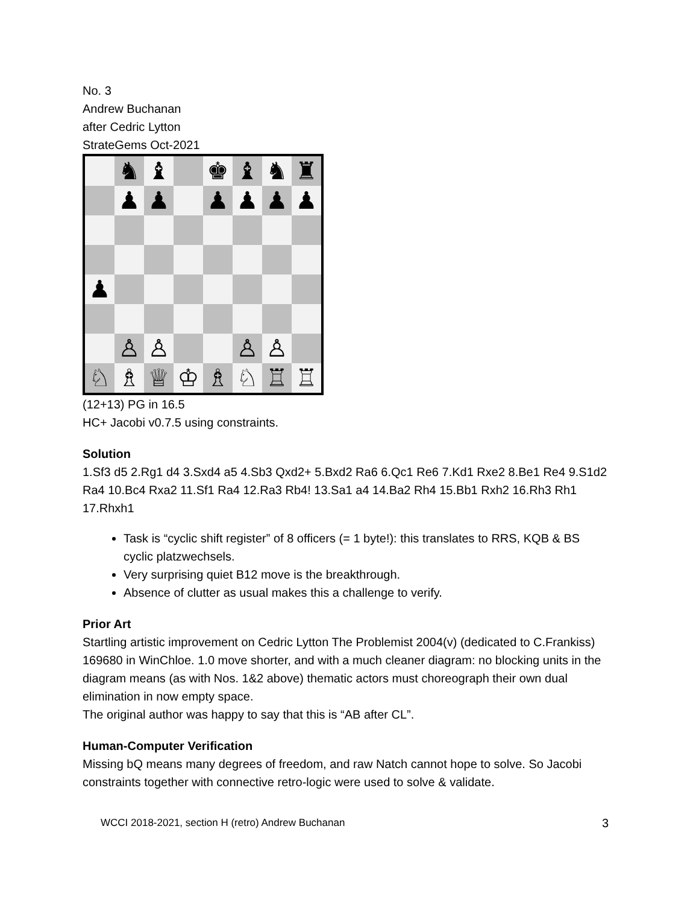No. 3
Andrew Buchanan
after Cedric Lytton
StrateGems Oct-2021
♞
♝
♚
♝
♞
♜
♟
♟
♟
♟
♟
♟
♟
♙
♙
♙
♙
♘
♗
♕
♔
♗
♘
♖
♖
(12+13) PG in 16.5
HC+ Jacobi v0.7.5 using constraints.
Solution
1.Sf3 d5 2.Rg1 d4 3.Sxd4 a5 4.Sb3 Qxd2+ 5.Bxd2 Ra6 6.Qc1 Re6 7.Kd1 Rxe2 8.Be1 Re4 9.S1d2 Ra4 10.Bc4 Rxa2 11.Sf1 Ra4 12.Ra3 Rb4! 13.Sa1 a4 14.Ba2 Rh4 15.Bb1 Rxh2 16.Rh3 Rh1 17.Rhxh1
Task is “cyclic shift register” of 8 officers (= 1 byte!): this translates to RRS, KQB & BS cyclic platzwechsels.
Very surprising quiet B12 move is the breakthrough.
Absence of clutter as usual makes this a challenge to verify.
Prior Art
Startling artistic improvement on Cedric Lytton The Problemist 2004(v) (dedicated to C.Frankiss) 169680 in WinChloe. 1.0 move shorter, and with a much cleaner diagram: no blocking units in the diagram means (as with Nos. 1&2 above) thematic actors must choreograph their own dual elimination in now empty space.
The original author was happy to say that this is “AB after CL”.
Human-Computer Verification
Missing bQ means many degrees of freedom, and raw Natch cannot hope to solve. So Jacobi constraints together with connective retro-logic were used to solve & validate.
WCCI 2018-2021, section H (retro) Andrew Buchanan 3